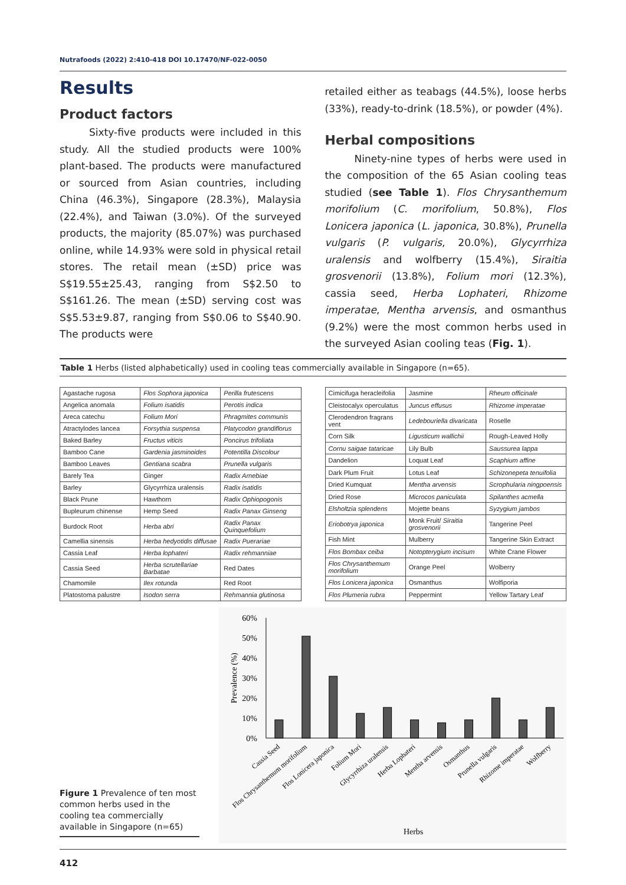Nutrafoods (2022) 2:410-418 DOI 10.17470/NF-022-0050
Results
Product factors
Sixty-five products were included in this study. All the studied products were 100% plant-based. The products were manufactured or sourced from Asian countries, including China (46.3%), Singapore (28.3%), Malaysia (22.4%), and Taiwan (3.0%). Of the surveyed products, the majority (85.07%) was purchased online, while 14.93% were sold in physical retail stores. The retail mean (±SD) price was S$19.55±25.43, ranging from S$2.50 to S$161.26. The mean (±SD) serving cost was S$5.53±9.87, ranging from S$0.06 to S$40.90. The products were
retailed either as teabags (44.5%), loose herbs (33%), ready-to-drink (18.5%), or powder (4%).
Herbal compositions
Ninety-nine types of herbs were used in the composition of the 65 Asian cooling teas studied (see Table 1). Flos Chrysanthemum morifolium (C. morifolium, 50.8%), Flos Lonicera japonica (L. japonica, 30.8%), Prunella vulgaris (P. vulgaris, 20.0%), Glycyrrhiza uralensis and wolfberry (15.4%), Siraitia grosvenorii (13.8%), Folium mori (12.3%), cassia seed, Herba Lophateri, Rhizome imperatae, Mentha arvensis, and osmanthus (9.2%) were the most common herbs used in the surveyed Asian cooling teas (Fig. 1).
Table 1 Herbs (listed alphabetically) used in cooling teas commercially available in Singapore (n=65).
| Agastache rugosa | Flos Sophora japonica | Perilla frutescens |
| Angelica anomala | Folium isatidis | Perotis indica |
| Areca catechu | Folium Mori | Phragmites communis |
| Atractylodes lancea | Forsythia suspensa | Platycodon grandiflorus |
| Baked Barley | Fructus viticis | Poncirus trifoliata |
| Bamboo Cane | Gardenia jasminoides | Potentilla Discolour |
| Bamboo Leaves | Gentiana scabra | Prunella vulgaris |
| Barely Tea | Ginger | Radix Arnebiae |
| Barley | Glycyrrhiza uralensis | Radix isatidis |
| Black Prune | Hawthorn | Radix Ophiopogonis |
| Bupleurum chinense | Hemp Seed | Radix Panax Ginseng |
| Burdock Root | Herba abri | Radix Panax Quinquefolium |
| Camellia sinensis | Herba hedyotidis diffusae | Radix Puerariae |
| Cassia Leaf | Herba lophateri | Radix rehmanniae |
| Cassia Seed | Herba scrutellariae Barbatae | Red Dates |
| Chamomile | Ilex rotunda | Red Root |
| Platostoma palustre | Isodon serra | Rehmannia glutinosa |
| Cimicifuga heracleifolia | Jasmine | Rheum officinale |
| Cleistocalyx operculatus | Juncus effusus | Rhizome imperatae |
| Clerodendron fragrans vent | Ledebouriella divaricata | Roselle |
| Corn Silk | Ligusticum wallichii | Rough-Leaved Holly |
| Cornu saigae tataricae | Lily Bulb | Saussurea lappa |
| Dandelion | Loquat Leaf | Scaphium affine |
| Dark Plum Fruit | Lotus Leaf | Schizonepeta tenuifolia |
| Dried Kumquat | Mentha arvensis | Scrophularia ningpoensis |
| Dried Rose | Microcos paniculata | Spilanthes acmella |
| Elsholtzia splendens | Mojette beans | Syzygium jambos |
| Eriobotrya japonica | Monk Fruit/ Siraitia grosvenorii | Tangerine Peel |
| Fish Mint | Mulberry | Tangerine Skin Extract |
| Flos Bombax ceiba | Notopterygium incisum | White Crane Flower |
| Flos Chrysanthemum morifolium | Orange Peel | Wolberry |
| Flos Lonicera japonica | Osmanthus | Wolfiporia |
| Flos Plumeria rubra | Peppermint | Yellow Tartary Leaf |
Figure 1 Prevalence of ten most common herbs used in the cooling tea commercially available in Singapore (n=65)
60%
50%
40%
30%
20%
10%
0%
Prevalence (%)
Cassia Seed
Flos Chrysanthemum morifolium
Flos Lonicera japonica
Folium Mori
Glycyrrhiza uralensis
Herba Lophateri
Mentha arvensis
Osmanthus
Prunella vulgaris
Rhizome imperatae
Wolfberry
Herbs
412